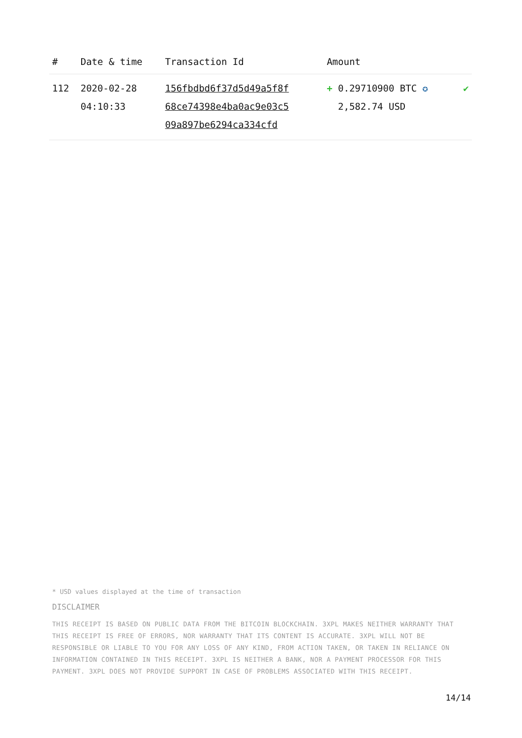| # | Date & time | Transaction Id | Amount | |
| --- | --- | --- | --- | --- |
| 112 | 2020-02-28 04:10:33 | 156fbdbd6f37d5d49a5f8f 68ce74398e4ba0ac9e03c5 09a897be6294ca334cfd | + 0.29710900 BTC ✪ 2,582.74 USD | ✔ |
* USD values displayed at the time of transaction
DISCLAIMER
THIS RECEIPT IS BASED ON PUBLIC DATA FROM THE BITCOIN BLOCKCHAIN. 3XPL MAKES NEITHER WARRANTY THAT THIS RECEIPT IS FREE OF ERRORS, NOR WARRANTY THAT ITS CONTENT IS ACCURATE. 3XPL WILL NOT BE RESPONSIBLE OR LIABLE TO YOU FOR ANY LOSS OF ANY KIND, FROM ACTION TAKEN, OR TAKEN IN RELIANCE ON INFORMATION CONTAINED IN THIS RECEIPT. 3XPL IS NEITHER A BANK, NOR A PAYMENT PROCESSOR FOR THIS PAYMENT. 3XPL DOES NOT PROVIDE SUPPORT IN CASE OF PROBLEMS ASSOCIATED WITH THIS RECEIPT.
14/14